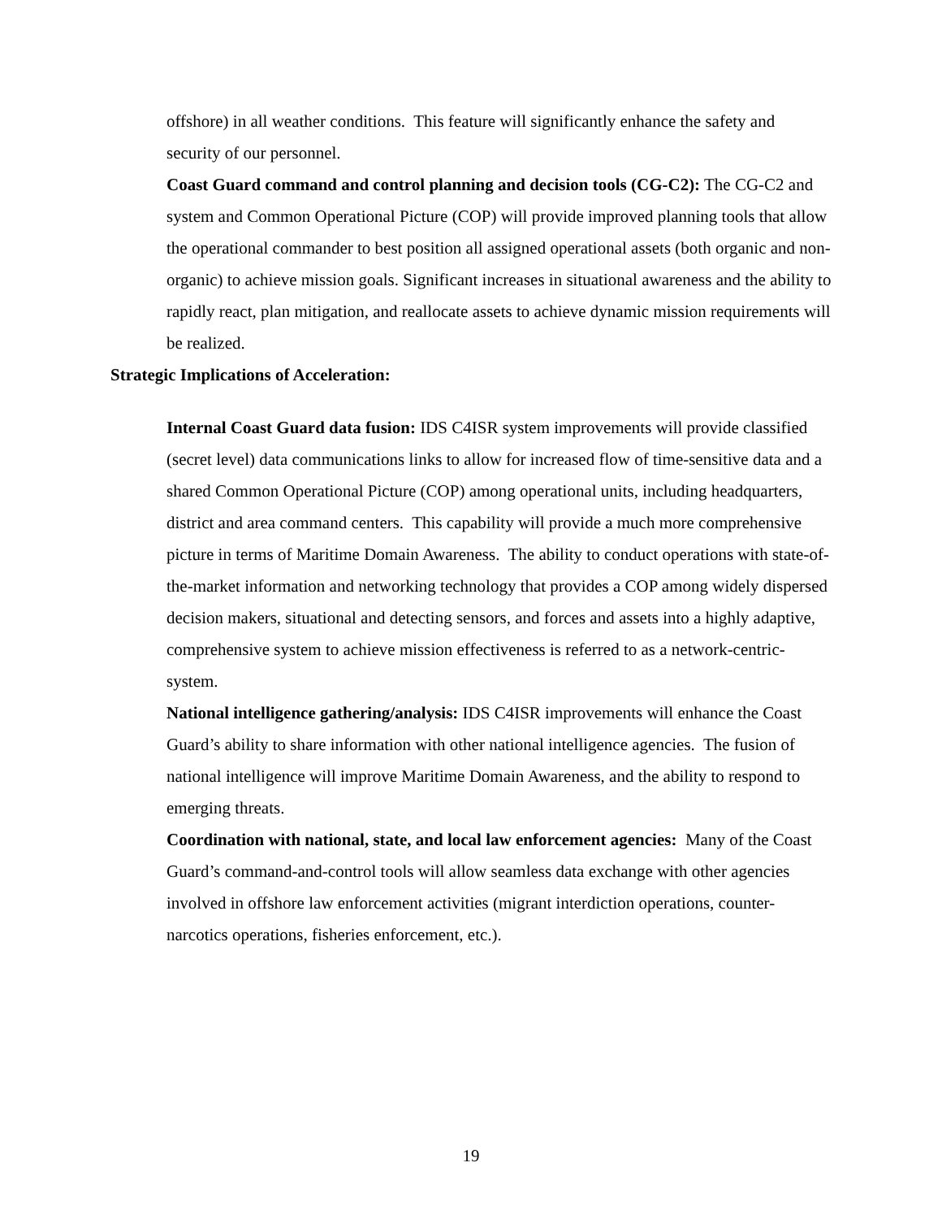offshore) in all weather conditions. This feature will significantly enhance the safety and security of our personnel.
Coast Guard command and control planning and decision tools (CG-C2): The CG-C2 and system and Common Operational Picture (COP) will provide improved planning tools that allow the operational commander to best position all assigned operational assets (both organic and non-organic) to achieve mission goals. Significant increases in situational awareness and the ability to rapidly react, plan mitigation, and reallocate assets to achieve dynamic mission requirements will be realized.
Strategic Implications of Acceleration:
Internal Coast Guard data fusion: IDS C4ISR system improvements will provide classified (secret level) data communications links to allow for increased flow of time-sensitive data and a shared Common Operational Picture (COP) among operational units, including headquarters, district and area command centers. This capability will provide a much more comprehensive picture in terms of Maritime Domain Awareness. The ability to conduct operations with state-of-the-market information and networking technology that provides a COP among widely dispersed decision makers, situational and detecting sensors, and forces and assets into a highly adaptive, comprehensive system to achieve mission effectiveness is referred to as a network-centric-system.
National intelligence gathering/analysis: IDS C4ISR improvements will enhance the Coast Guard’s ability to share information with other national intelligence agencies. The fusion of national intelligence will improve Maritime Domain Awareness, and the ability to respond to emerging threats.
Coordination with national, state, and local law enforcement agencies: Many of the Coast Guard’s command-and-control tools will allow seamless data exchange with other agencies involved in offshore law enforcement activities (migrant interdiction operations, counter-narcotics operations, fisheries enforcement, etc.).
19